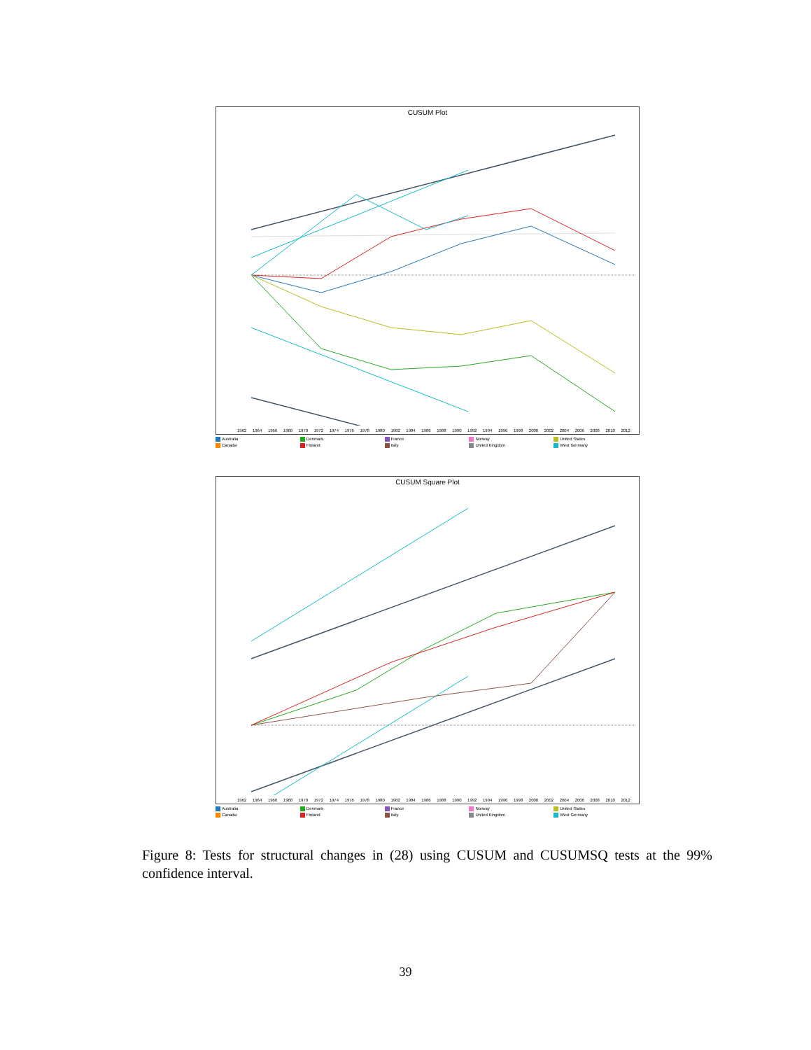CUSUM Plot
1962 1964 1966 1968 1970 1972 1974 1976 1978 1980 1982 1984 1986 1988 1990 1992 1994 1996 1998 2000 2002 2004 2006 2008 2010 2012
Australia
Denmark
France
Norway
United States
Canada
Finland
Italy
United Kingdom
West Germany
CUSUM Square Plot
1962 1964 1966 1968 1970 1972 1974 1976 1978 1980 1982 1984 1986 1988 1990 1992 1994 1996 1998 2000 2002 2004 2006 2008 2010 2012
Australia
Denmark
France
Norway
United States
Canada
Finland
Italy
United Kingdom
West Germany
Figure 8: Tests for structural changes in (28) using CUSUM and CUSUMSQ tests at the 99% confidence interval.
39